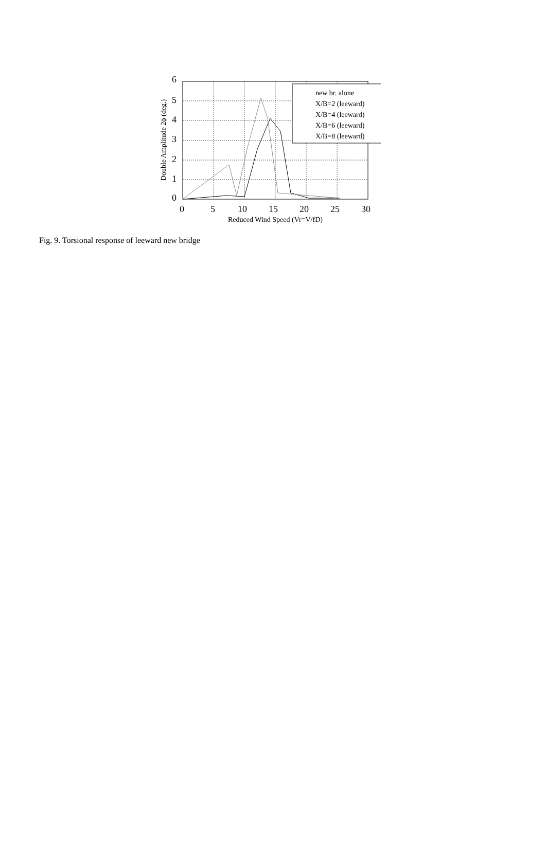6
5
4
3
2
1
0
0
5
10
15
20
25
30
Reduced Wind Speed (Vr=V/fD)
Double Amplitude 2ϕ (deg.)
new br. alone
X/B=2 (leeward)
X/B=4 (leeward)
X/B=6 (leeward)
X/B=8 (leeward)
Fig. 9. Torsional response of leeward new bridge